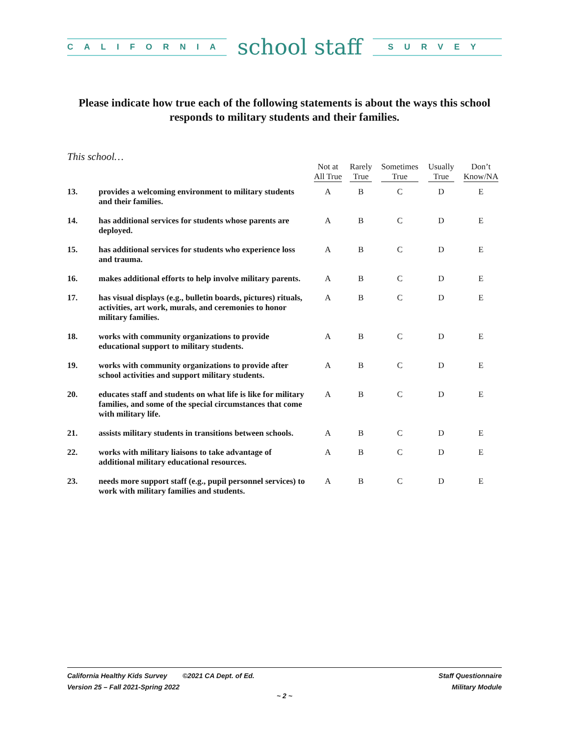CALIFORNIA
school staff
SURVEY
Please indicate how true each of the following statements is about the ways this school responds to military students and their families.
This school…
| | | Not at All True | Rarely True | Sometimes True | Usually True | Don’t Know/NA |
| --- | --- | --- | --- | --- | --- | --- |
| 13. | provides a welcoming environment to military students and their families. | A | B | C | D | E |
| 14. | has additional services for students whose parents are deployed. | A | B | C | D | E |
| 15. | has additional services for students who experience loss and trauma. | A | B | C | D | E |
| 16. | makes additional efforts to help involve military parents. | A | B | C | D | E |
| 17. | has visual displays (e.g., bulletin boards, pictures) rituals, activities, art work, murals, and ceremonies to honor military families. | A | B | C | D | E |
| 18. | works with community organizations to provide educational support to military students. | A | B | C | D | E |
| 19. | works with community organizations to provide after school activities and support military students. | A | B | C | D | E |
| 20. | educates staff and students on what life is like for military families, and some of the special circumstances that come with military life. | A | B | C | D | E |
| 21. | assists military students in transitions between schools. | A | B | C | D | E |
| 22. | works with military liaisons to take advantage of additional military educational resources. | A | B | C | D | E |
| 23. | needs more support staff (e.g., pupil personnel services) to work with military families and students. | A | B | C | D | E |
California Healthy Kids Survey ©2021 CA Dept. of Ed.
Version 25 – Fall 2021-Spring 2022
Staff Questionnaire
Military Module
~ 2 ~